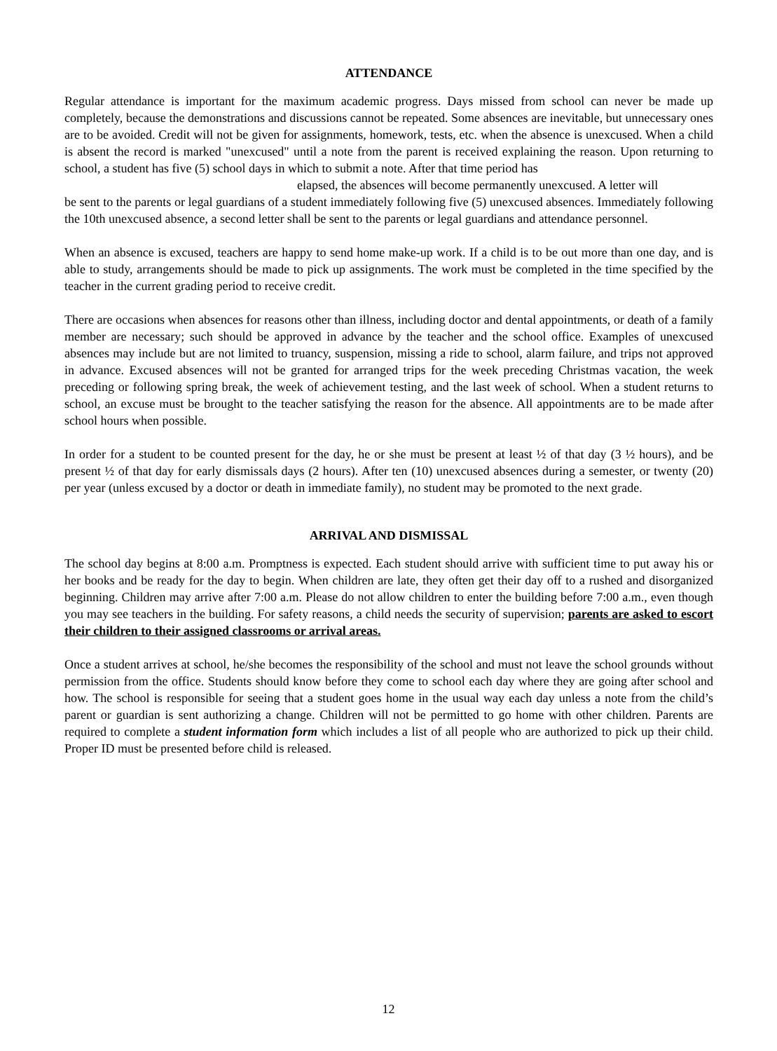ATTENDANCE
Regular attendance is important for the maximum academic progress. Days missed from school can never be made up completely, because the demonstrations and discussions cannot be repeated. Some absences are inevitable, but unnecessary ones are to be avoided. Credit will not be given for assignments, homework, tests, etc. when the absence is unexcused. When a child is absent the record is marked "unexcused" until a note from the parent is received explaining the reason. Upon returning to school, a student has five (5) school days in which to submit a note. After that time period has
elapsed, the absences will become permanently unexcused. A letter will
be sent to the parents or legal guardians of a student immediately following five (5) unexcused absences. Immediately following the 10th unexcused absence, a second letter shall be sent to the parents or legal guardians and attendance personnel.
When an absence is excused, teachers are happy to send home make-up work. If a child is to be out more than one day, and is able to study, arrangements should be made to pick up assignments. The work must be completed in the time specified by the teacher in the current grading period to receive credit.
There are occasions when absences for reasons other than illness, including doctor and dental appointments, or death of a family member are necessary; such should be approved in advance by the teacher and the school office. Examples of unexcused absences may include but are not limited to truancy, suspension, missing a ride to school, alarm failure, and trips not approved in advance. Excused absences will not be granted for arranged trips for the week preceding Christmas vacation, the week preceding or following spring break, the week of achievement testing, and the last week of school. When a student returns to school, an excuse must be brought to the teacher satisfying the reason for the absence. All appointments are to be made after school hours when possible.
In order for a student to be counted present for the day, he or she must be present at least ½ of that day (3 ½ hours), and be present ½ of that day for early dismissals days (2 hours). After ten (10) unexcused absences during a semester, or twenty (20) per year (unless excused by a doctor or death in immediate family), no student may be promoted to the next grade.
ARRIVAL AND DISMISSAL
The school day begins at 8:00 a.m. Promptness is expected. Each student should arrive with sufficient time to put away his or her books and be ready for the day to begin. When children are late, they often get their day off to a rushed and disorganized beginning. Children may arrive after 7:00 a.m. Please do not allow children to enter the building before 7:00 a.m., even though you may see teachers in the building. For safety reasons, a child needs the security of supervision; parents are asked to escort their children to their assigned classrooms or arrival areas.
Once a student arrives at school, he/she becomes the responsibility of the school and must not leave the school grounds without permission from the office. Students should know before they come to school each day where they are going after school and how. The school is responsible for seeing that a student goes home in the usual way each day unless a note from the child’s parent or guardian is sent authorizing a change. Children will not be permitted to go home with other children. Parents are required to complete a student information form which includes a list of all people who are authorized to pick up their child. Proper ID must be presented before child is released.
12